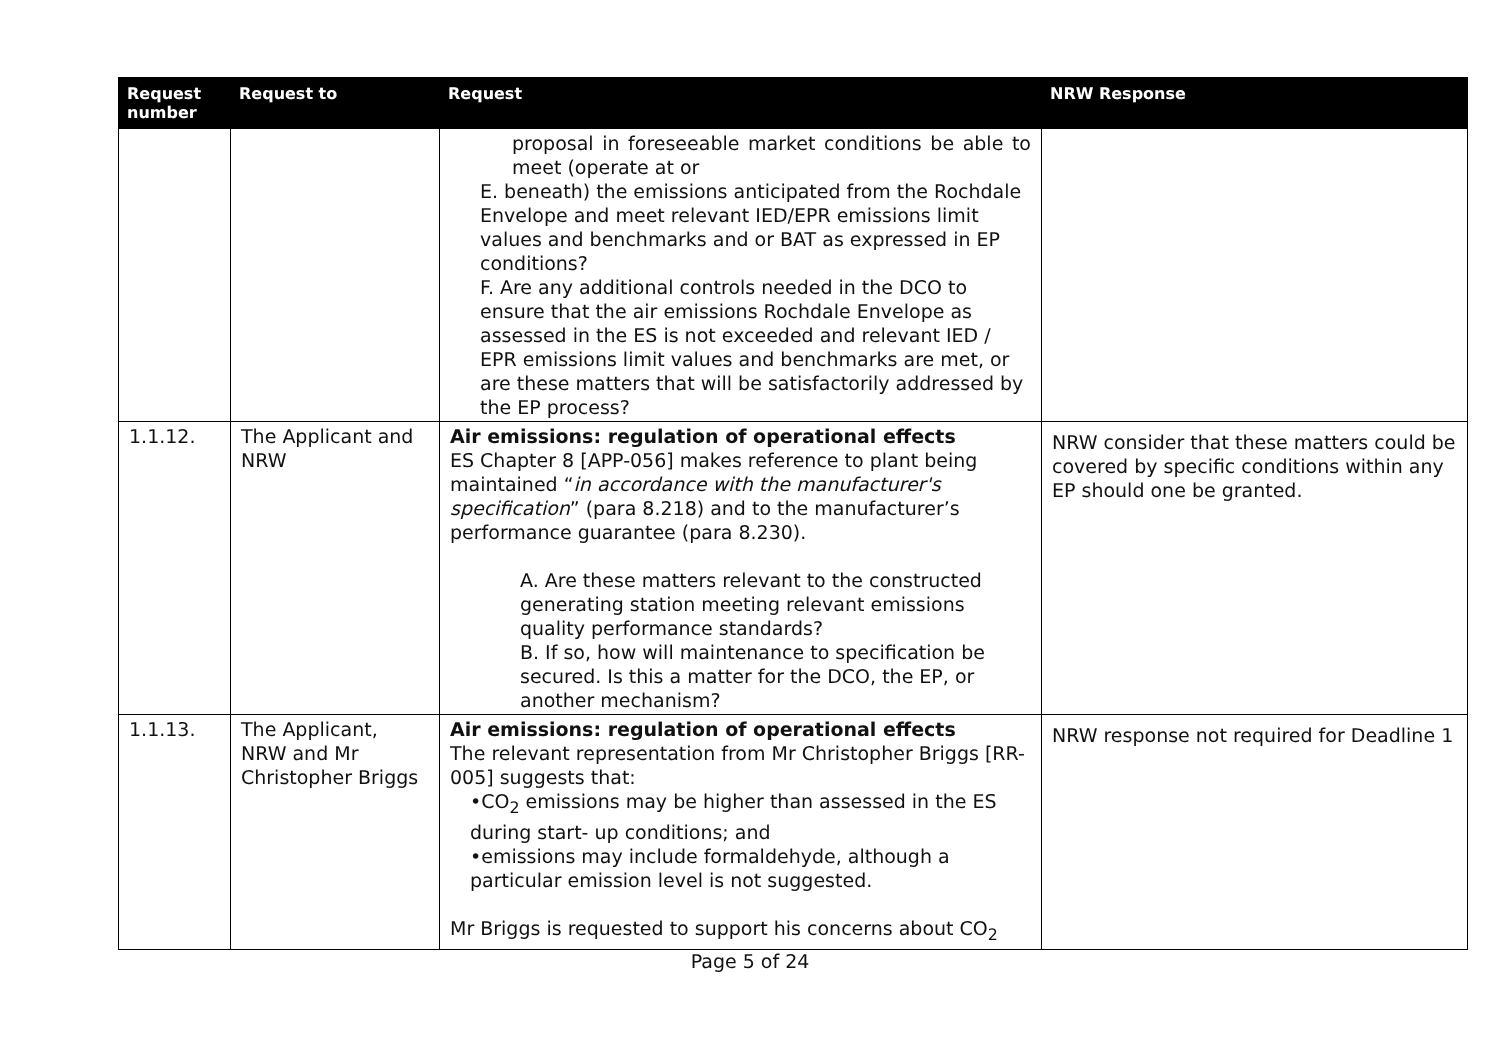| Request number | Request to | Request | NRW Response |
| --- | --- | --- | --- |
| | | proposal in foreseeable market conditions be able to meet (operate at or E. beneath) the emissions anticipated from the Rochdale Envelope and meet relevant IED/EPR emissions limit values and benchmarks and or BAT as expressed in EP conditions? F. Are any additional controls needed in the DCO to ensure that the air emissions Rochdale Envelope as assessed in the ES is not exceeded and relevant IED / EPR emissions limit values and benchmarks are met, or are these matters that will be satisfactorily addressed by the EP process? | |
| 1.1.12. | The Applicant and NRW | Air emissions: regulation of operational effects ES Chapter 8 [APP-056] makes reference to plant being maintained “ in accordance with the manufacturer's specification ” (para 8.218) and to the manufacturer’s performance guarantee (para 8.230). A. Are these matters relevant to the constructed generating station meeting relevant emissions quality performance standards? B. If so, how will maintenance to specification be secured. Is this a matter for the DCO, the EP, or another mechanism? | NRW consider that these matters could be covered by specific conditions within any EP should one be granted. |
| 1.1.13. | The Applicant, NRW and Mr Christopher Briggs | Air emissions: regulation of operational effects The relevant representation from Mr Christopher Briggs [RR-005] suggests that: •CO<sub>2</sub> emissions may be higher than assessed in the ES during start- up conditions; and •emissions may include formaldehyde, although a particular emission level is not suggested. Mr Briggs is requested to support his concerns about CO<sub>2</sub> | NRW response not required for Deadline 1 |
Page 5 of 24